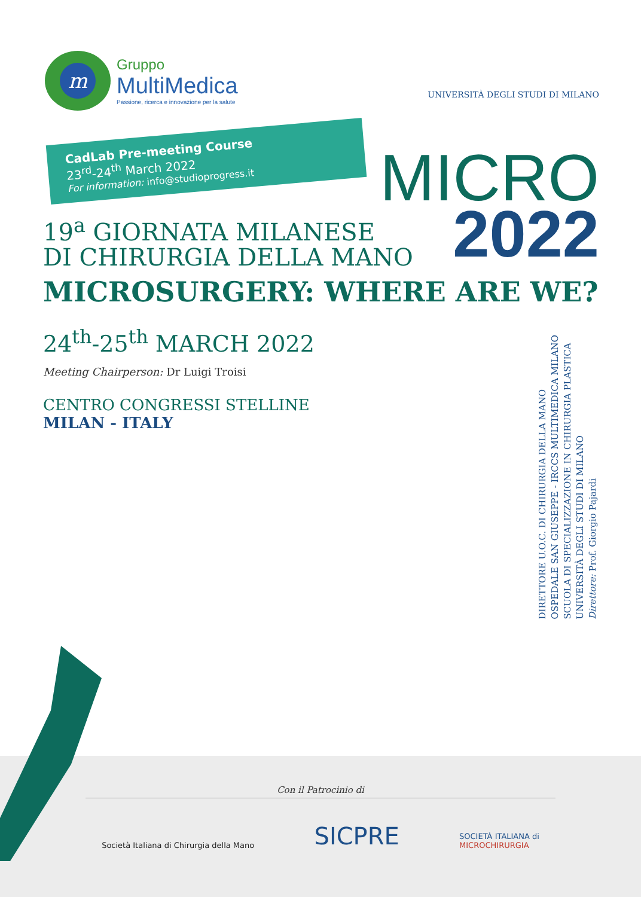m
Gruppo
MultiMedica
Passione, ricerca e innovazione per la salute
UNIVERSITÀ DEGLI STUDI DI MILANO
CadLab Pre-meeting Course
23<sup>rd</sup>-24<sup>th</sup> March 2022
For information: info@studioprogress.it
MICRO
2022
19<sup>a</sup> GIORNATA MILANESE
DI CHIRURGIA DELLA MANO
MICROSURGERY: WHERE ARE WE?
24<sup>th</sup>-25<sup>th</sup> MARCH 2022
Meeting Chairperson: Dr Luigi Troisi
CENTRO CONGRESSI STELLINE
MILAN - ITALY
DIRETTORE U.O.C. DI CHIRURGIA DELLA MANO
OSPEDALE SAN GIUSEPPE - IRCCS MULTIMEDICA MILANO
SCUOLA DI SPECIALIZZAZIONE IN CHIRURGIA PLASTICA
UNIVERSITÀ DEGLI STUDI DI MILANO
Direttore: Prof. Giorgio Pajardi
Con il Patrocinio di
Società Italiana di Chirurgia della Mano
SICPRE
SOCIETÀ ITALIANA di
MICROCHIRURGIA